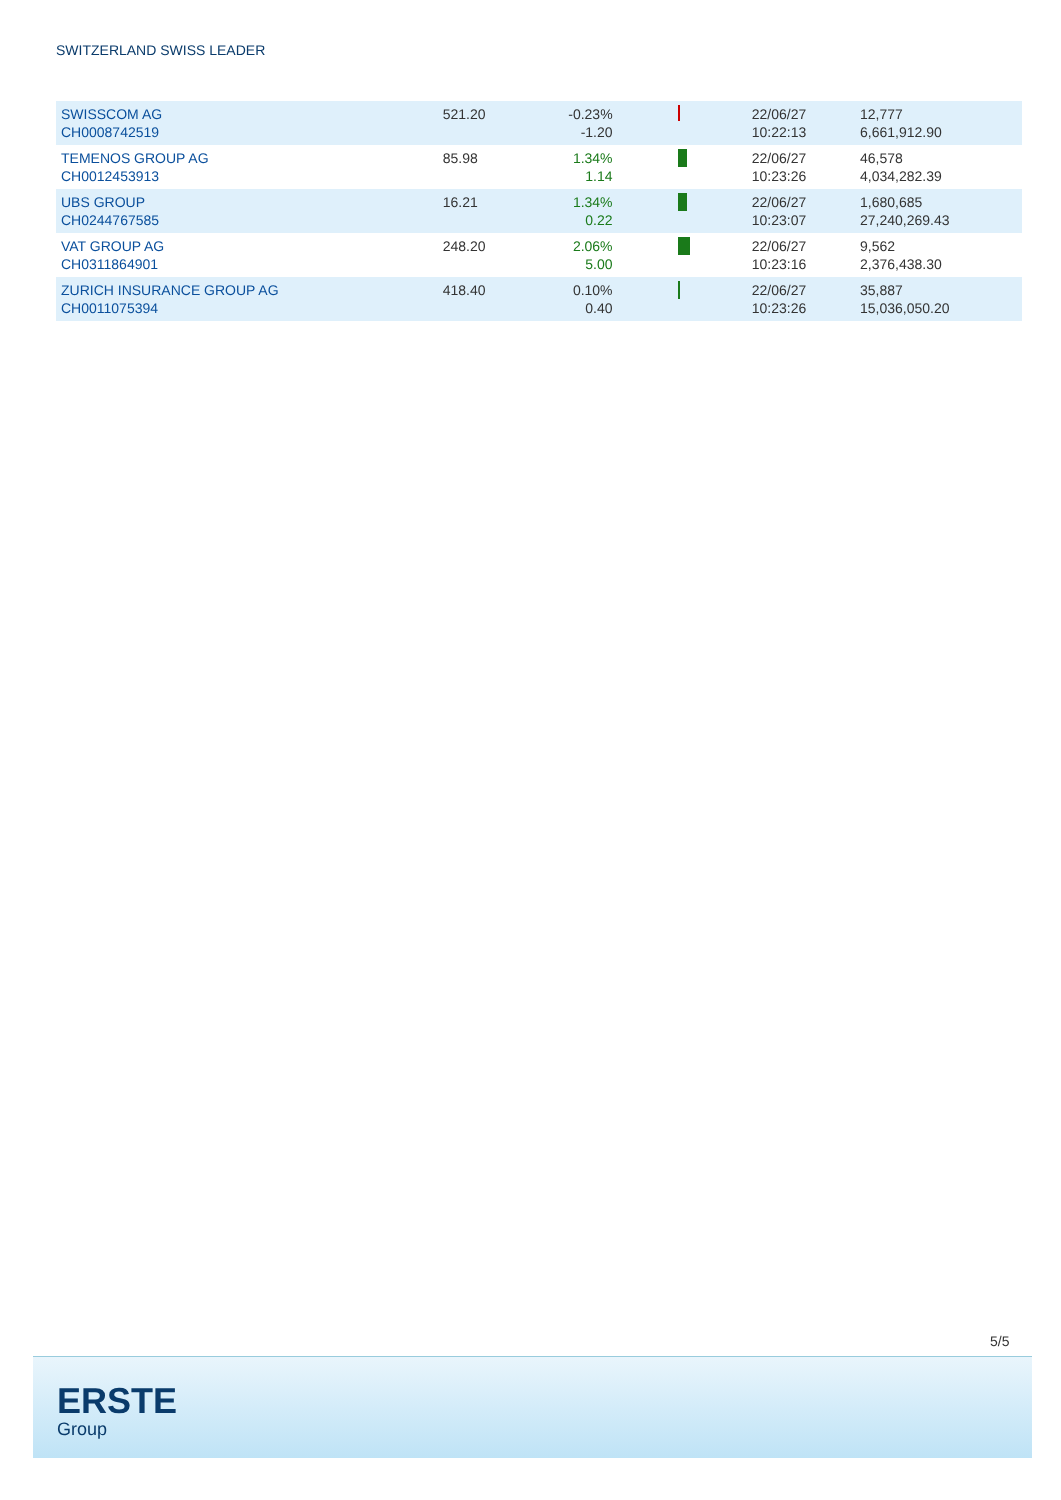SWITZERLAND SWISS LEADER
| SWISSCOM AG CH0008742519 | 521.20 | -0.23% -1.20 | | 22/06/27 10:22:13 | 12,777 6,661,912.90 |
| TEMENOS GROUP AG CH0012453913 | 85.98 | 1.34% 1.14 | | 22/06/27 10:23:26 | 46,578 4,034,282.39 |
| UBS GROUP CH0244767585 | 16.21 | 1.34% 0.22 | | 22/06/27 10:23:07 | 1,680,685 27,240,269.43 |
| VAT GROUP AG CH0311864901 | 248.20 | 2.06% 5.00 | | 22/06/27 10:23:16 | 9,562 2,376,438.30 |
| ZURICH INSURANCE GROUP AG CH0011075394 | 418.40 | 0.10% 0.40 | | 22/06/27 10:23:26 | 35,887 15,036,050.20 |
5/5
ERSTE
Group